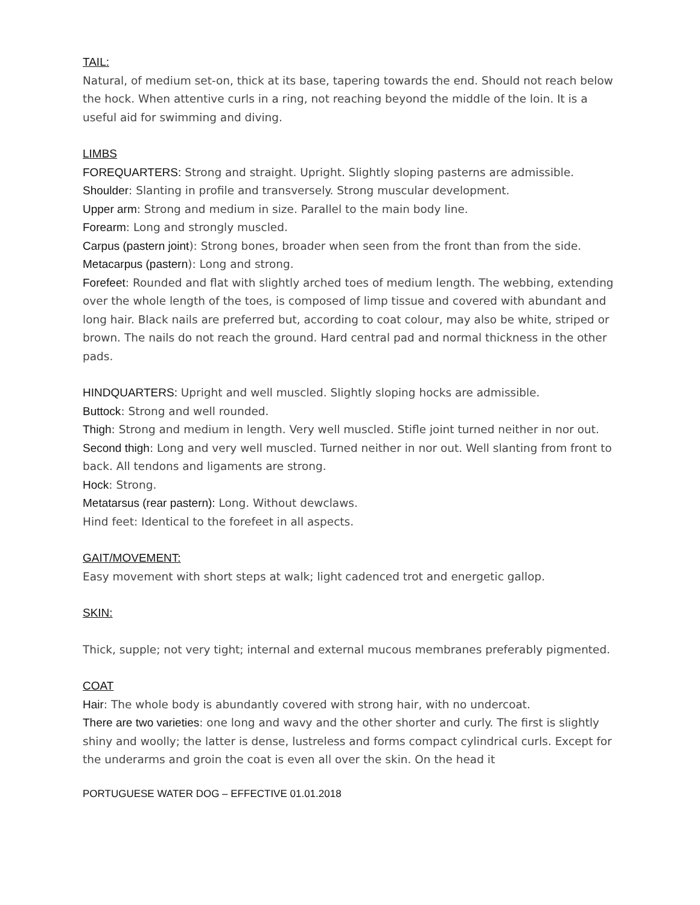TAIL:
Natural, of medium set-on, thick at its base, tapering towards the end. Should not reach below the hock. When attentive curls in a ring, not reaching beyond the middle of the loin. It is a useful aid for swimming and diving.
LIMBS
FOREQUARTERS: Strong and straight. Upright. Slightly sloping pasterns are admissible.
Shoulder: Slanting in profile and transversely. Strong muscular development.
Upper arm: Strong and medium in size. Parallel to the main body line.
Forearm: Long and strongly muscled.
Carpus (pastern joint): Strong bones, broader when seen from the front than from the side.
Metacarpus (pastern): Long and strong.
Forefeet: Rounded and flat with slightly arched toes of medium length. The webbing, extending over the whole length of the toes, is composed of limp tissue and covered with abundant and long hair. Black nails are preferred but, according to coat colour, may also be white, striped or brown. The nails do not reach the ground. Hard central pad and normal thickness in the other pads.
HINDQUARTERS: Upright and well muscled. Slightly sloping hocks are admissible.
Buttock: Strong and well rounded.
Thigh: Strong and medium in length. Very well muscled. Stifle joint turned neither in nor out.
Second thigh: Long and very well muscled. Turned neither in nor out. Well slanting from front to back. All tendons and ligaments are strong.
Hock: Strong.
Metatarsus (rear pastern): Long. Without dewclaws.
Hind feet: Identical to the forefeet in all aspects.
GAIT/MOVEMENT:
Easy movement with short steps at walk; light cadenced trot and energetic gallop.
SKIN:
Thick, supple; not very tight; internal and external mucous membranes preferably pigmented.
COAT
Hair: The whole body is abundantly covered with strong hair, with no undercoat.
There are two varieties: one long and wavy and the other shorter and curly. The first is slightly shiny and woolly; the latter is dense, lustreless and forms compact cylindrical curls. Except for the underarms and groin the coat is even all over the skin. On the head it
PORTUGUESE WATER DOG – EFFECTIVE 01.01.2018